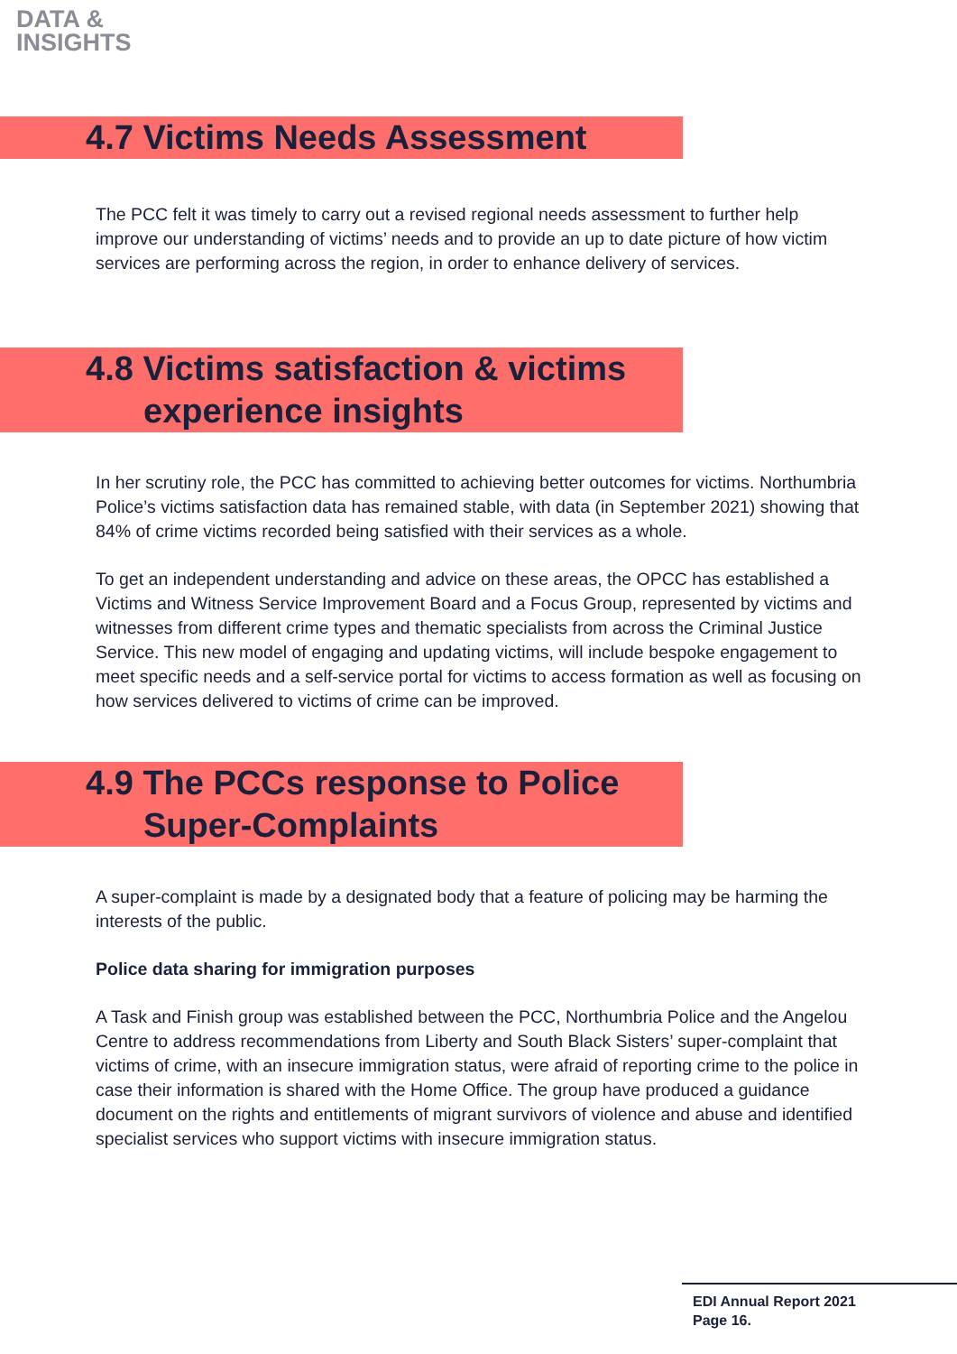DATA &
INSIGHTS
4.7 Victims Needs Assessment
The PCC felt it was timely to carry out a revised regional needs assessment to further help improve our understanding of victims’ needs and to provide an up to date picture of how victim services are performing across the region, in order to enhance delivery of services.
4.8 Victims satisfaction & victims
experience insights
In her scrutiny role, the PCC has committed to achieving better outcomes for victims. Northumbria Police’s victims satisfaction data has remained stable, with data (in September 2021) showing that 84% of crime victims recorded being satisfied with their services as a whole.
To get an independent understanding and advice on these areas, the OPCC has established a Victims and Witness Service Improvement Board and a Focus Group, represented by victims and witnesses from different crime types and thematic specialists from across the Criminal Justice Service. This new model of engaging and updating victims, will include bespoke engagement to meet specific needs and a self-service portal for victims to access formation as well as focusing on how services delivered to victims of crime can be improved.
4.9 The PCCs response to Police
Super-Complaints
A super-complaint is made by a designated body that a feature of policing may be harming the interests of the public.
Police data sharing for immigration purposes
A Task and Finish group was established between the PCC, Northumbria Police and the Angelou Centre to address recommendations from Liberty and South Black Sisters’ super-complaint that victims of crime, with an insecure immigration status, were afraid of reporting crime to the police in case their information is shared with the Home Office. The group have produced a guidance document on the rights and entitlements of migrant survivors of violence and abuse and identified specialist services who support victims with insecure immigration status.
EDI Annual Report 2021
Page 16.